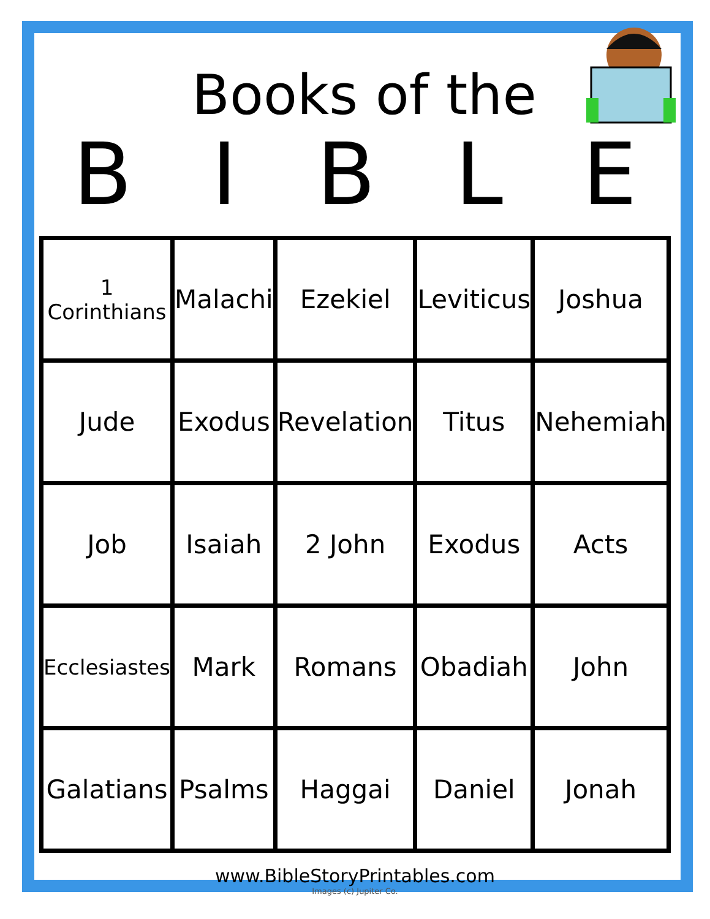Books of the
BIBLE
| 1 Corinthians | Malachi | Ezekiel | Leviticus | Joshua |
| Jude | Exodus | Revelation | Titus | Nehemiah |
| Job | Isaiah | 2 John | Exodus | Acts |
| Ecclesiastes | Mark | Romans | Obadiah | John |
| Galatians | Psalms | Haggai | Daniel | Jonah |
www.BibleStoryPrintables.com
Images (c) Jupiter Co.